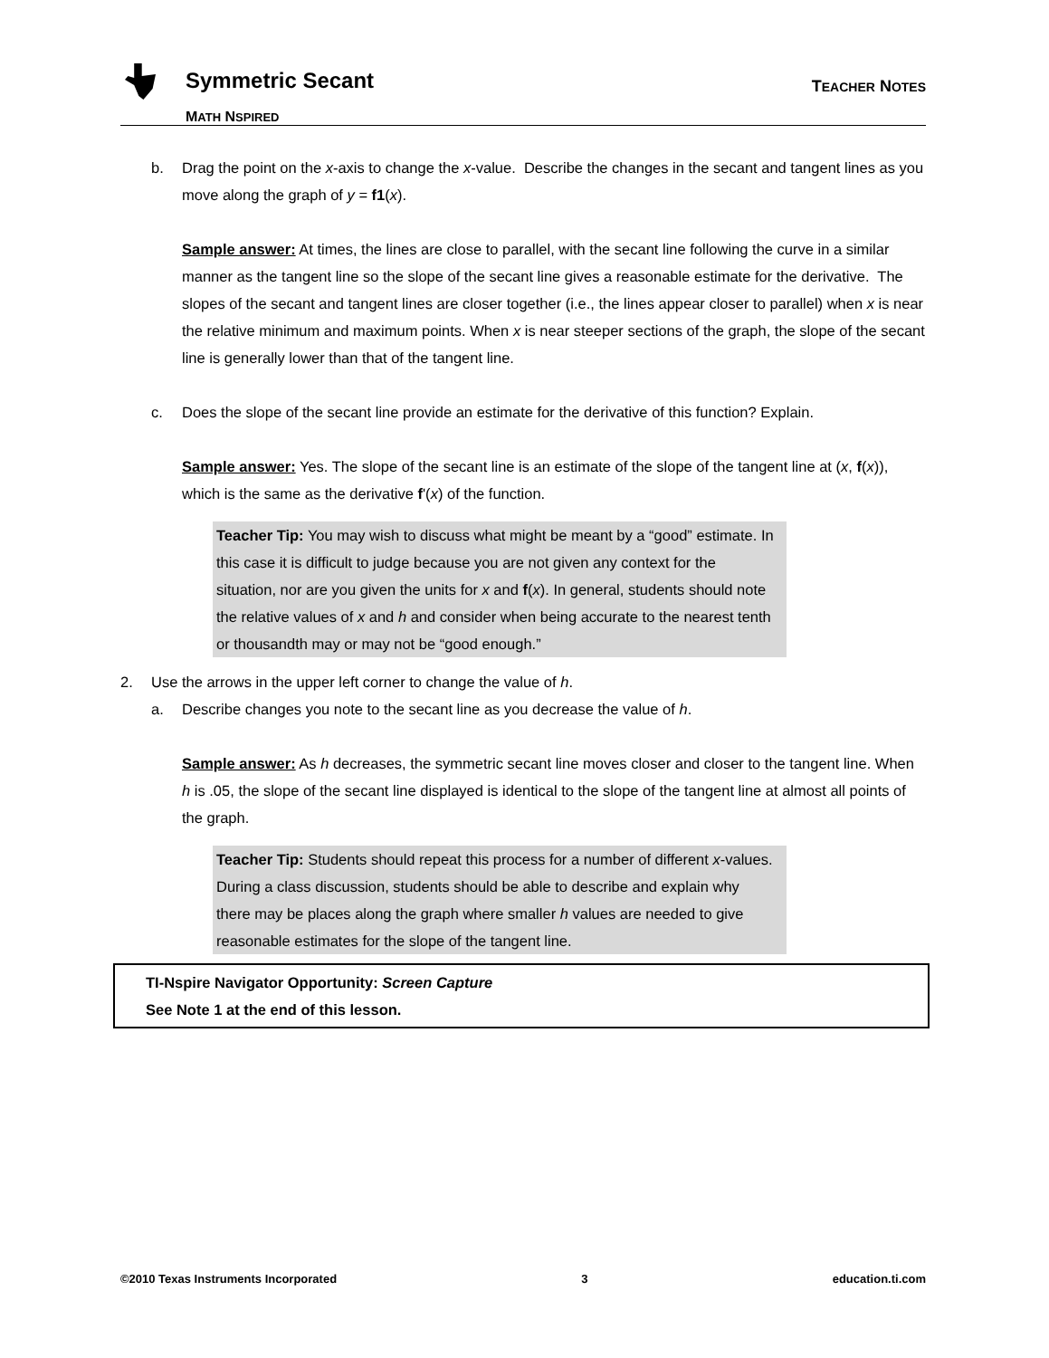Symmetric Secant
MATH NSPIRED
TEACHER NOTES
b. Drag the point on the x-axis to change the x-value. Describe the changes in the secant and tangent lines as you move along the graph of y = f1(x).
Sample answer: At times, the lines are close to parallel, with the secant line following the curve in a similar manner as the tangent line so the slope of the secant line gives a reasonable estimate for the derivative. The slopes of the secant and tangent lines are closer together (i.e., the lines appear closer to parallel) when x is near the relative minimum and maximum points. When x is near steeper sections of the graph, the slope of the secant line is generally lower than that of the tangent line.
c. Does the slope of the secant line provide an estimate for the derivative of this function? Explain.
Sample answer: Yes. The slope of the secant line is an estimate of the slope of the tangent line at (x, f(x)), which is the same as the derivative f'(x) of the function.
Teacher Tip: You may wish to discuss what might be meant by a “good” estimate. In this case it is difficult to judge because you are not given any context for the situation, nor are you given the units for x and f(x). In general, students should note the relative values of x and h and consider when being accurate to the nearest tenth or thousandth may or may not be “good enough.”
2. Use the arrows in the upper left corner to change the value of h.
a. Describe changes you note to the secant line as you decrease the value of h.
Sample answer: As h decreases, the symmetric secant line moves closer and closer to the tangent line. When h is .05, the slope of the secant line displayed is identical to the slope of the tangent line at almost all points of the graph.
Teacher Tip: Students should repeat this process for a number of different x-values. During a class discussion, students should be able to describe and explain why there may be places along the graph where smaller h values are needed to give reasonable estimates for the slope of the tangent line.
TI-Nspire Navigator Opportunity: Screen Capture
See Note 1 at the end of this lesson.
©2010 Texas Instruments Incorporated 3 education.ti.com